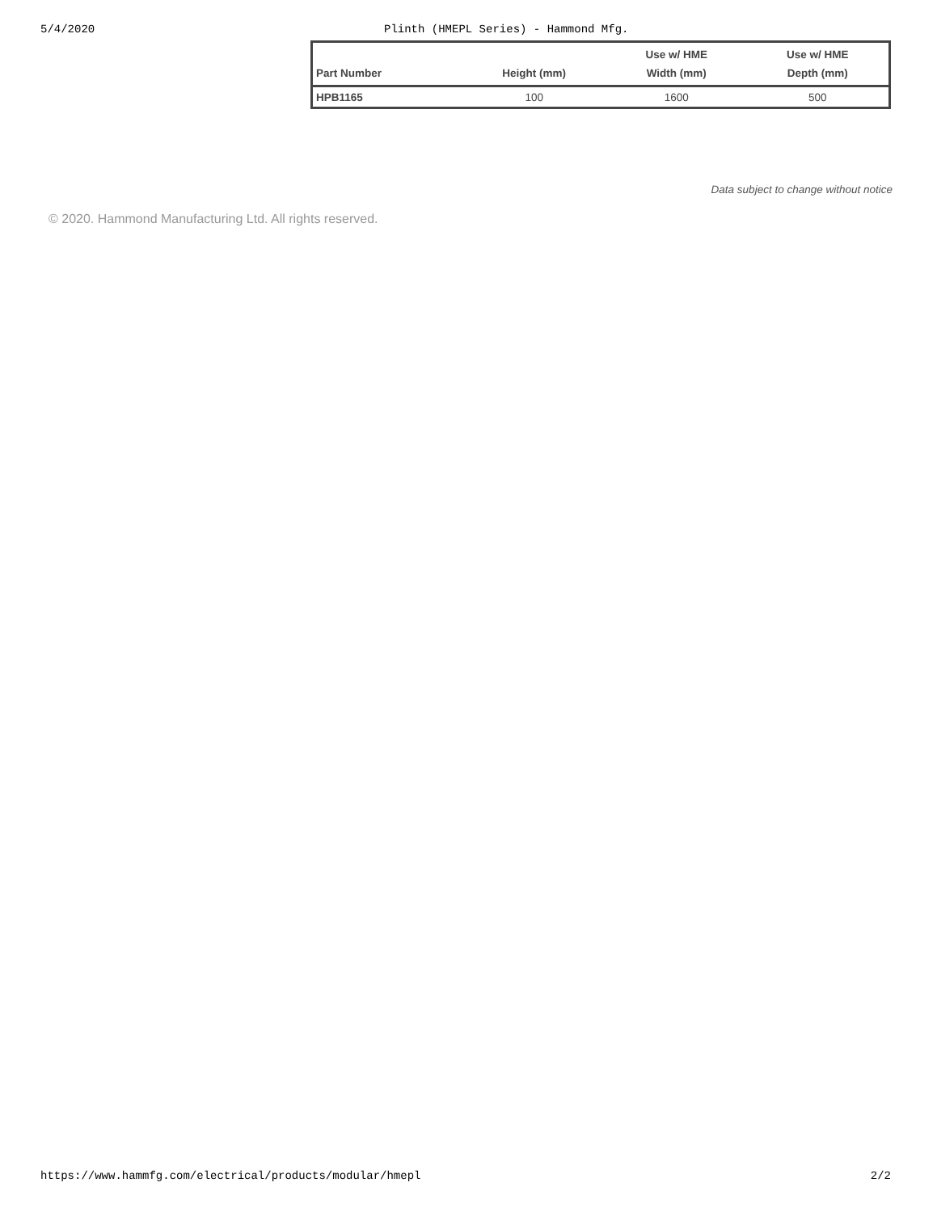5/4/2020 Plinth (HMEPL Series) - Hammond Mfg.
| Part Number | Height (mm) | Use w/ HME Width (mm) | Use w/ HME Depth (mm) |
| --- | --- | --- | --- |
| HPB1165 | 100 | 1600 | 500 |
Data subject to change without notice
© 2020. Hammond Manufacturing Ltd. All rights reserved.
https://www.hammfg.com/electrical/products/modular/hmepl 2/2